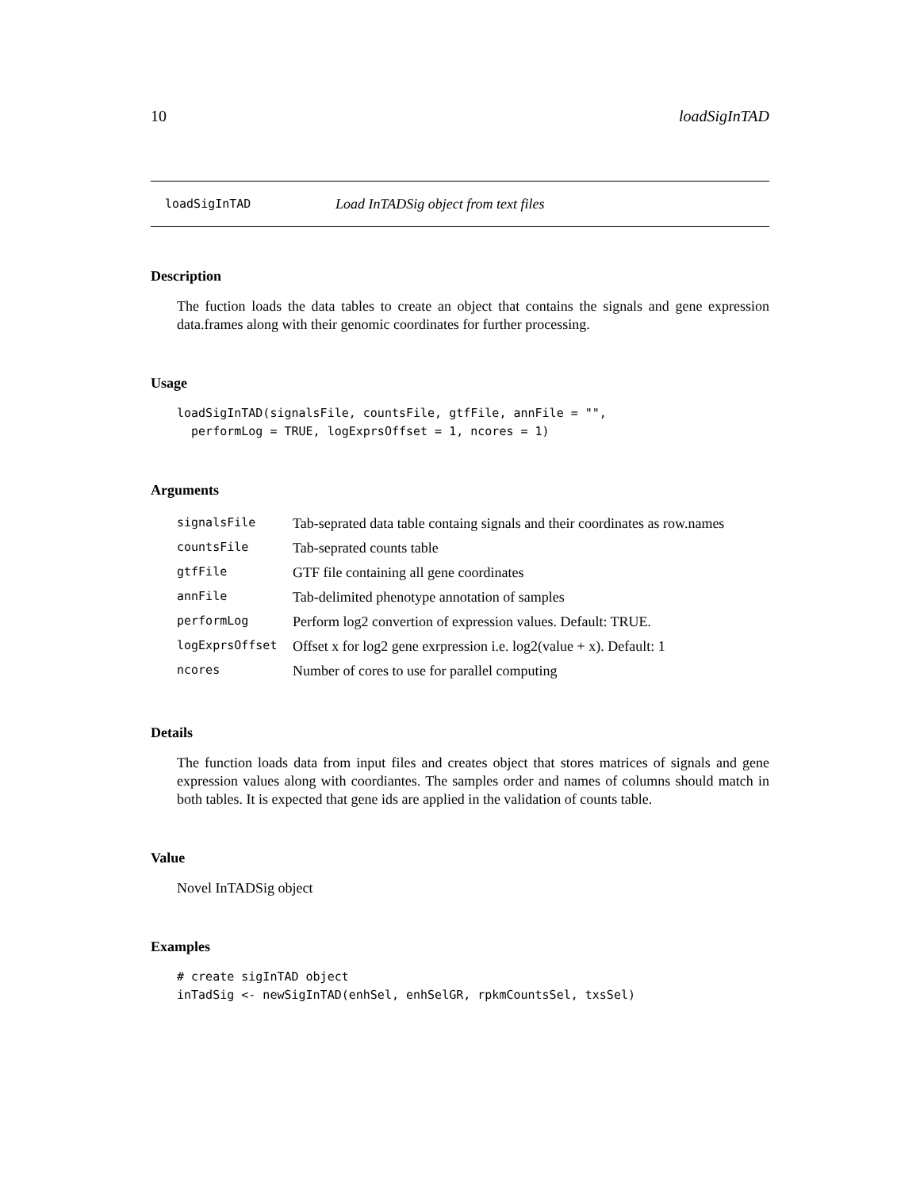10 loadSigInTAD
loadSigInTAD Load InTADSig object from text files
Description
The fuction loads the data tables to create an object that contains the signals and gene expression data.frames along with their genomic coordinates for further processing.
Usage
loadSigInTAD(signalsFile, countsFile, gtfFile, annFile = "",
  performLog = TRUE, logExprsOffset = 1, ncores = 1)
Arguments
| signalsFile | Tab-seprated data table containg signals and their coordinates as row.names |
| countsFile | Tab-seprated counts table |
| gtfFile | GTF file containing all gene coordinates |
| annFile | Tab-delimited phenotype annotation of samples |
| performLog | Perform log2 convertion of expression values. Default: TRUE. |
| logExprsOffset | Offset x for log2 gene exrpression i.e. log2(value + x). Default: 1 |
| ncores | Number of cores to use for parallel computing |
Details
The function loads data from input files and creates object that stores matrices of signals and gene expression values along with coordiantes. The samples order and names of columns should match in both tables. It is expected that gene ids are applied in the validation of counts table.
Value
Novel InTADSig object
Examples
# create sigInTAD object
inTadSig <- newSigInTAD(enhSel, enhSelGR, rpkmCountsSel, txsSel)